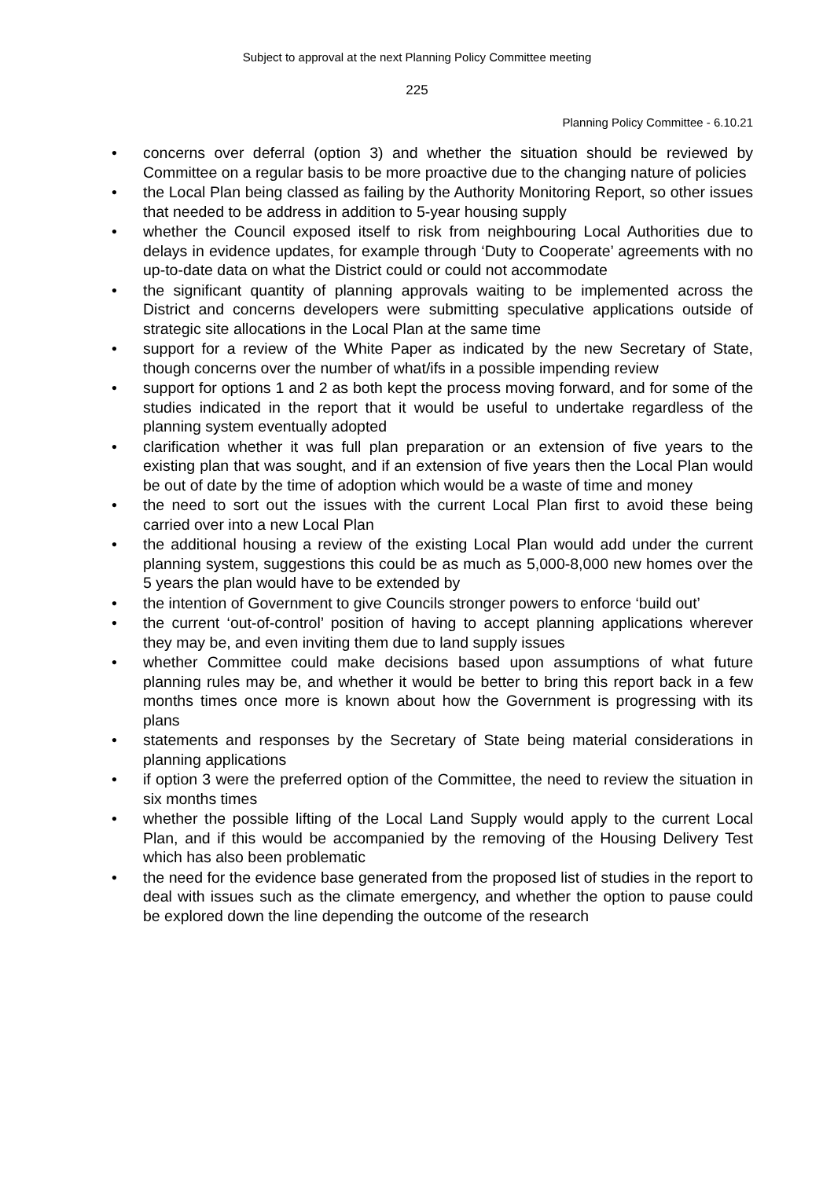Subject to approval at the next Planning Policy Committee meeting
225
Planning Policy Committee - 6.10.21
• concerns over deferral (option 3) and whether the situation should be reviewed by Committee on a regular basis to be more proactive due to the changing nature of policies
• the Local Plan being classed as failing by the Authority Monitoring Report, so other issues that needed to be address in addition to 5-year housing supply
• whether the Council exposed itself to risk from neighbouring Local Authorities due to delays in evidence updates, for example through ‘Duty to Cooperate’ agreements with no up-to-date data on what the District could or could not accommodate
• the significant quantity of planning approvals waiting to be implemented across the District and concerns developers were submitting speculative applications outside of strategic site allocations in the Local Plan at the same time
• support for a review of the White Paper as indicated by the new Secretary of State, though concerns over the number of what/ifs in a possible impending review
• support for options 1 and 2 as both kept the process moving forward, and for some of the studies indicated in the report that it would be useful to undertake regardless of the planning system eventually adopted
• clarification whether it was full plan preparation or an extension of five years to the existing plan that was sought, and if an extension of five years then the Local Plan would be out of date by the time of adoption which would be a waste of time and money
• the need to sort out the issues with the current Local Plan first to avoid these being carried over into a new Local Plan
• the additional housing a review of the existing Local Plan would add under the current planning system, suggestions this could be as much as 5,000-8,000 new homes over the 5 years the plan would have to be extended by
• the intention of Government to give Councils stronger powers to enforce ‘build out’
• the current ‘out-of-control’ position of having to accept planning applications wherever they may be, and even inviting them due to land supply issues
• whether Committee could make decisions based upon assumptions of what future planning rules may be, and whether it would be better to bring this report back in a few months times once more is known about how the Government is progressing with its plans
• statements and responses by the Secretary of State being material considerations in planning applications
• if option 3 were the preferred option of the Committee, the need to review the situation in six months times
• whether the possible lifting of the Local Land Supply would apply to the current Local Plan, and if this would be accompanied by the removing of the Housing Delivery Test which has also been problematic
• the need for the evidence base generated from the proposed list of studies in the report to deal with issues such as the climate emergency, and whether the option to pause could be explored down the line depending the outcome of the research